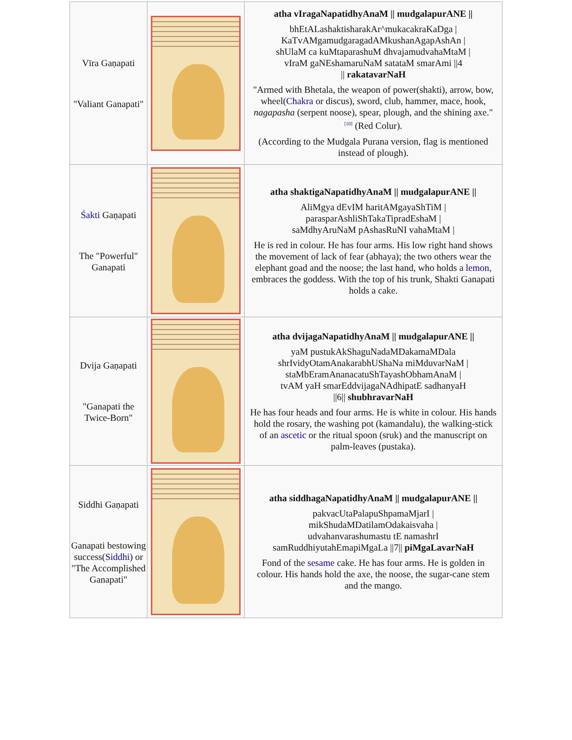| Vīra Gaṇapati "Valiant Ganapati" | | atha vIragaNapatidhyAnaM // mudgalapurANE // bhEtALashaktisharakAr^mukacakraKaDga / KaTvAMgamudgaragadAMkushanAgapAshAn / shUlaM ca kuMtaparashuM dhvajamudvahaMtaM / vIraM gaNEshamaruNaM satataM smarAmi //4 // rakatavarNaH "Armed with Bhetala, the weapon of power(shakti), arrow, bow, wheel( Chakra or discus), sword, club, hammer, mace, hook, nagapasha (serpent noose), spear, plough, and the shining axe."<sup>[10]</sup> (Red Colur). (According to the Mudgala Purana version, flag is mentioned instead of plough). |
| Śakti Gaṇapati The "Powerful" Ganapati | | atha shaktigaNapatidhyAnaM // mudgalapurANE // AliMgya dEvIM haritAMgayaShTiM / parasparAshliShTakaTipradEshaM / saMdhyAruNaM pAshasRuNI vahaMtaM / He is red in colour. He has four arms. His low right hand shows the movement of lack of fear (abhaya); the two others wear the elephant goad and the noose; the last hand, who holds a lemon , embraces the goddess. With the top of his trunk, Shakti Ganapati holds a cake. |
| Dvija Gaṇapati "Ganapati the Twice-Born" | | atha dvijagaNapatidhyAnaM // mudgalapurANE // yaM pustukAkShaguNadaMDakamaMDala shrIvidyOtamAnakarabhUShaNa miMduvarNaM / staMbEramAnanacatuShTayashObhamAnaM / tvAM yaH smarEddvijagaNAdhipatE sadhanyaH //6// shubhravarNaH He has four heads and four arms. He is white in colour. His hands hold the rosary, the washing pot (kamandalu), the walking-stick of an ascetic or the ritual spoon (sruk) and the manuscript on palm-leaves (pustaka). |
| Siddhi Gaṇapati Ganapati bestowing success( Siddhi ) or "The Accomplished Ganapati" | | atha siddhagaNapatidhyAnaM // mudgalapurANE // pakvacUtaPalapuShpamaMjarI / mikShudaMDatilamOdakaisvaha / udvahanvarashumastu tE namashrI samRuddhiyutahEmapiMgaLa //7// piMgaLavarNaH Fond of the sesame cake. He has four arms. He is golden in colour. His hands hold the axe, the noose, the sugar-cane stem and the mango. |